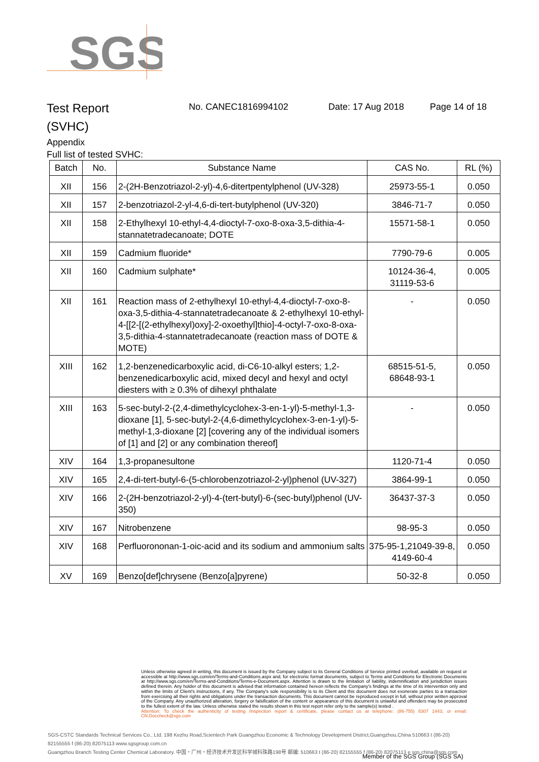SGS
Test Report
(SVHC)
No. CANEC1816994102 Date: 17 Aug 2018 Page 14 of 18
Appendix
Full list of tested SVHC:
| Batch | No. | Substance Name | CAS No. | RL (%) |
| --- | --- | --- | --- | --- |
| XII | 156 | 2-(2H-Benzotriazol-2-yl)-4,6-ditertpentylphenol (UV-328) | 25973-55-1 | 0.050 |
| XII | 157 | 2-benzotriazol-2-yl-4,6-di-tert-butylphenol (UV-320) | 3846-71-7 | 0.050 |
| XII | 158 | 2-Ethylhexyl 10-ethyl-4,4-dioctyl-7-oxo-8-oxa-3,5-dithia-4-stannatetradecanoate; DOTE | 15571-58-1 | 0.050 |
| XII | 159 | Cadmium fluoride* | 7790-79-6 | 0.005 |
| XII | 160 | Cadmium sulphate* | 10124-36-4, 31119-53-6 | 0.005 |
| XII | 161 | Reaction mass of 2-ethylhexyl 10-ethyl-4,4-dioctyl-7-oxo-8-oxa-3,5-dithia-4-stannatetradecanoate & 2-ethylhexyl 10-ethyl-4-[[2-[(2-ethylhexyl)oxy]-2-oxoethyl]thio]-4-octyl-7-oxo-8-oxa-3,5-dithia-4-stannatetradecanoate (reaction mass of DOTE & MOTE) | - | 0.050 |
| XIII | 162 | 1,2-benzenedicarboxylic acid, di-C6-10-alkyl esters; 1,2-benzenedicarboxylic acid, mixed decyl and hexyl and octyl diesters with ≥ 0.3% of dihexyl phthalate | 68515-51-5, 68648-93-1 | 0.050 |
| XIII | 163 | 5-sec-butyl-2-(2,4-dimethylcyclohex-3-en-1-yl)-5-methyl-1,3-dioxane [1], 5-sec-butyl-2-(4,6-dimethylcyclohex-3-en-1-yl)-5-methyl-1,3-dioxane [2] [covering any of the individual isomers of [1] and [2] or any combination thereof] | - | 0.050 |
| XIV | 164 | 1,3-propanesultone | 1120-71-4 | 0.050 |
| XIV | 165 | 2,4-di-tert-butyl-6-(5-chlorobenzotriazol-2-yl)phenol (UV-327) | 3864-99-1 | 0.050 |
| XIV | 166 | 2-(2H-benzotriazol-2-yl)-4-(tert-butyl)-6-(sec-butyl)phenol (UV-350) | 36437-37-3 | 0.050 |
| XIV | 167 | Nitrobenzene | 98-95-3 | 0.050 |
| XIV | 168 | Perfluorononan-1-oic-acid and its sodium and ammonium salts | 375-95-1,21049-39-8, 4149-60-4 | 0.050 |
| XV | 169 | Benzo[def]chrysene (Benzo[a]pyrene) | 50-32-8 | 0.050 |
Unless otherwise agreed in writing, this document is issued by the Company subject to its General Conditions of Service printed overleaf, available on request or accessible at http://www.sgs.com/en/Terms-and-Conditions.aspx and, for electronic format documents, subject to Terms and Conditions for Electronic Documents at http://www.sgs.com/en/Terms-and-Conditions/Terms-e-Document.aspx. Attention is drawn to the limitation of liability, indemnification and jurisdiction issues defined therein. Any holder of this document is advised that information contained hereon reflects the Company's findings at the time of its intervention only and within the limits of Client's instructions, if any. The Company's sole responsibility is to its Client and this document does not exonerate parties to a transaction from exercising all their rights and obligations under the transaction documents. This document cannot be reproduced except in full, without prior written approval of the Company. Any unauthorized alteration, forgery or falsification of the content or appearance of this document is unlawful and offenders may be prosecuted to the fullest extent of the law. Unless otherwise stated the results shown in this test report refer only to the sample(s) tested .
Attention: To check the authenticity of testing /inspection report & certificate, please contact us at telephone: (86-755) 8307 1443, or email: CN.Doccheck@sgs.com
SGS-CSTC Standards Technical Services Co., Ltd. 198 Kezhu Road,Scientech Park Guangzhou Economic & Technology Development District,Guangzhou,China 510663 t (86-20) 82155555 f (86-20) 82075113 www.sgsgroup.com.cn
Guangzhou Branch Testing Center Chemical Laboratory. 中国・广州・经济技术开发区科学城科珠路198号 邮编: 510663 t (86-20) 82155555 f (86-20) 82075113 e sgs.china@sgs.com
Member of the SGS Group (SGS SA)